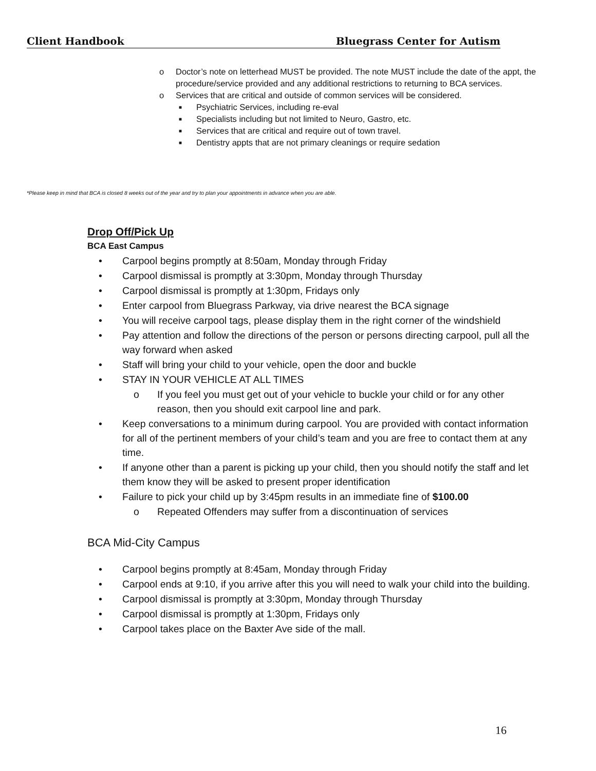Client Handbook Bluegrass Center for Autism
o Doctor’s note on letterhead MUST be provided. The note MUST include the date of the appt, the procedure/service provided and any additional restrictions to returning to BCA services.
o Services that are critical and outside of common services will be considered.
■ Psychiatric Services, including re-eval
■ Specialists including but not limited to Neuro, Gastro, etc.
■ Services that are critical and require out of town travel.
■ Dentistry appts that are not primary cleanings or require sedation
*Please keep in mind that BCA is closed 8 weeks out of the year and try to plan your appointments in advance when you are able.
Drop Off/Pick Up
BCA East Campus
• Carpool begins promptly at 8:50am, Monday through Friday
• Carpool dismissal is promptly at 3:30pm, Monday through Thursday
• Carpool dismissal is promptly at 1:30pm, Fridays only
• Enter carpool from Bluegrass Parkway, via drive nearest the BCA signage
• You will receive carpool tags, please display them in the right corner of the windshield
• Pay attention and follow the directions of the person or persons directing carpool, pull all the way forward when asked
• Staff will bring your child to your vehicle, open the door and buckle
• STAY IN YOUR VEHICLE AT ALL TIMES
o If you feel you must get out of your vehicle to buckle your child or for any other reason, then you should exit carpool line and park.
• Keep conversations to a minimum during carpool. You are provided with contact information for all of the pertinent members of your child’s team and you are free to contact them at any time.
• If anyone other than a parent is picking up your child, then you should notify the staff and let them know they will be asked to present proper identification
• Failure to pick your child up by 3:45pm results in an immediate fine of $100.00
o Repeated Offenders may suffer from a discontinuation of services
BCA Mid-City Campus
• Carpool begins promptly at 8:45am, Monday through Friday
• Carpool ends at 9:10, if you arrive after this you will need to walk your child into the building.
• Carpool dismissal is promptly at 3:30pm, Monday through Thursday
• Carpool dismissal is promptly at 1:30pm, Fridays only
• Carpool takes place on the Baxter Ave side of the mall.
16